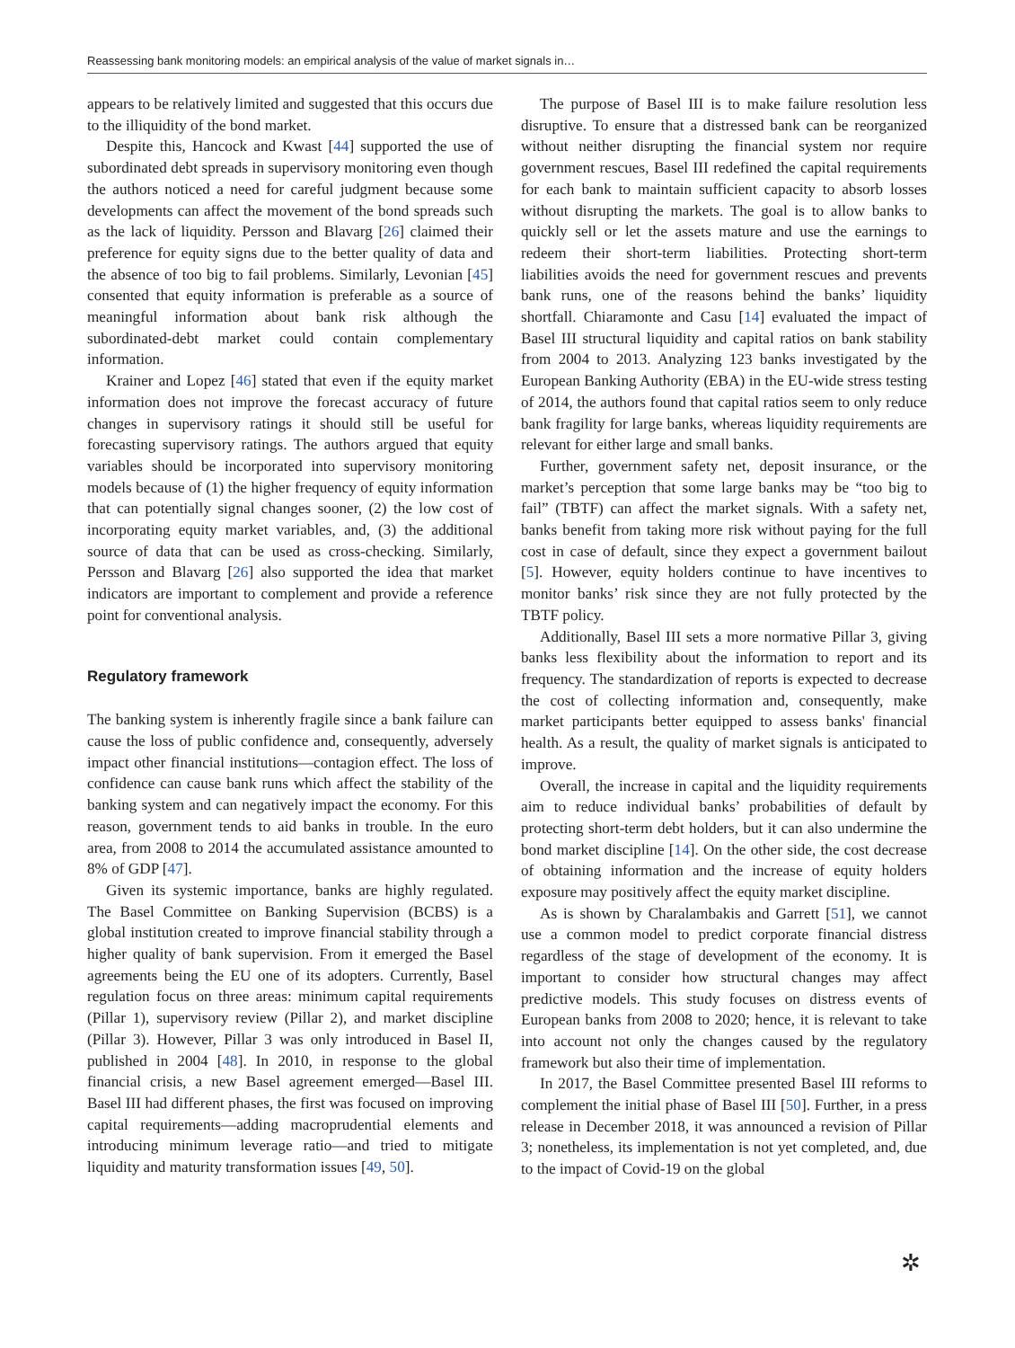Reassessing bank monitoring models: an empirical analysis of the value of market signals in…
appears to be relatively limited and suggested that this occurs due to the illiquidity of the bond market.
Despite this, Hancock and Kwast [44] supported the use of subordinated debt spreads in supervisory monitoring even though the authors noticed a need for careful judgment because some developments can affect the movement of the bond spreads such as the lack of liquidity. Persson and Blavarg [26] claimed their preference for equity signs due to the better quality of data and the absence of too big to fail problems. Similarly, Levonian [45] consented that equity information is preferable as a source of meaningful information about bank risk although the subordinated-debt market could contain complementary information.
Krainer and Lopez [46] stated that even if the equity market information does not improve the forecast accuracy of future changes in supervisory ratings it should still be useful for forecasting supervisory ratings. The authors argued that equity variables should be incorporated into supervisory monitoring models because of (1) the higher frequency of equity information that can potentially signal changes sooner, (2) the low cost of incorporating equity market variables, and, (3) the additional source of data that can be used as cross-checking. Similarly, Persson and Blavarg [26] also supported the idea that market indicators are important to complement and provide a reference point for conventional analysis.
Regulatory framework
The banking system is inherently fragile since a bank failure can cause the loss of public confidence and, consequently, adversely impact other financial institutions—contagion effect. The loss of confidence can cause bank runs which affect the stability of the banking system and can negatively impact the economy. For this reason, government tends to aid banks in trouble. In the euro area, from 2008 to 2014 the accumulated assistance amounted to 8% of GDP [47].
Given its systemic importance, banks are highly regulated. The Basel Committee on Banking Supervision (BCBS) is a global institution created to improve financial stability through a higher quality of bank supervision. From it emerged the Basel agreements being the EU one of its adopters. Currently, Basel regulation focus on three areas: minimum capital requirements (Pillar 1), supervisory review (Pillar 2), and market discipline (Pillar 3). However, Pillar 3 was only introduced in Basel II, published in 2004 [48]. In 2010, in response to the global financial crisis, a new Basel agreement emerged—Basel III. Basel III had different phases, the first was focused on improving capital requirements—adding macroprudential elements and introducing minimum leverage ratio—and tried to mitigate liquidity and maturity transformation issues [49, 50].
The purpose of Basel III is to make failure resolution less disruptive. To ensure that a distressed bank can be reorganized without neither disrupting the financial system nor require government rescues, Basel III redefined the capital requirements for each bank to maintain sufficient capacity to absorb losses without disrupting the markets. The goal is to allow banks to quickly sell or let the assets mature and use the earnings to redeem their short-term liabilities. Protecting short-term liabilities avoids the need for government rescues and prevents bank runs, one of the reasons behind the banks’ liquidity shortfall. Chiaramonte and Casu [14] evaluated the impact of Basel III structural liquidity and capital ratios on bank stability from 2004 to 2013. Analyzing 123 banks investigated by the European Banking Authority (EBA) in the EU-wide stress testing of 2014, the authors found that capital ratios seem to only reduce bank fragility for large banks, whereas liquidity requirements are relevant for either large and small banks.
Further, government safety net, deposit insurance, or the market’s perception that some large banks may be “too big to fail” (TBTF) can affect the market signals. With a safety net, banks benefit from taking more risk without paying for the full cost in case of default, since they expect a government bailout [5]. However, equity holders continue to have incentives to monitor banks’ risk since they are not fully protected by the TBTF policy.
Additionally, Basel III sets a more normative Pillar 3, giving banks less flexibility about the information to report and its frequency. The standardization of reports is expected to decrease the cost of collecting information and, consequently, make market participants better equipped to assess banks' financial health. As a result, the quality of market signals is anticipated to improve.
Overall, the increase in capital and the liquidity requirements aim to reduce individual banks’ probabilities of default by protecting short-term debt holders, but it can also undermine the bond market discipline [14]. On the other side, the cost decrease of obtaining information and the increase of equity holders exposure may positively affect the equity market discipline.
As is shown by Charalambakis and Garrett [51], we cannot use a common model to predict corporate financial distress regardless of the stage of development of the economy. It is important to consider how structural changes may affect predictive models. This study focuses on distress events of European banks from 2008 to 2020; hence, it is relevant to take into account not only the changes caused by the regulatory framework but also their time of implementation.
In 2017, the Basel Committee presented Basel III reforms to complement the initial phase of Basel III [50]. Further, in a press release in December 2018, it was announced a revision of Pillar 3; nonetheless, its implementation is not yet completed, and, due to the impact of Covid-19 on the global
✲